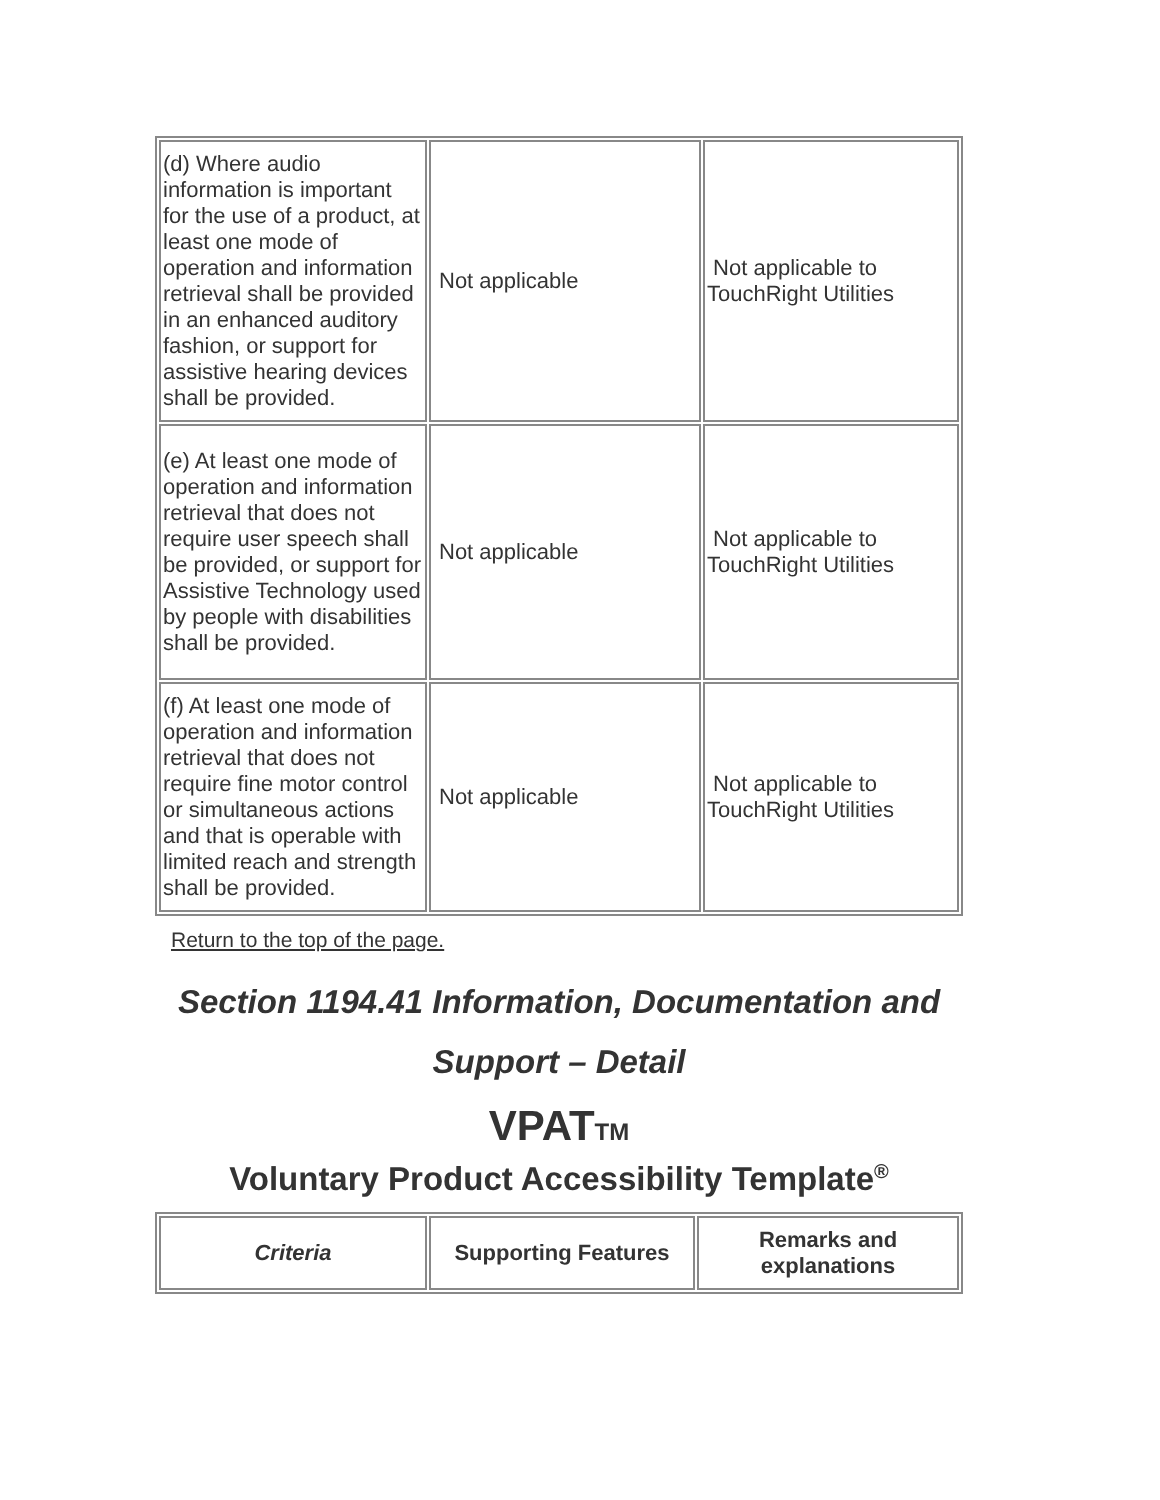| (d) Where audio information is important for the use of a product, at least one mode of operation and information retrieval shall be provided in an enhanced auditory fashion, or support for assistive hearing devices shall be provided. | Not applicable | Not applicable to TouchRight Utilities |
| (e) At least one mode of operation and information retrieval that does not require user speech shall be provided, or support for Assistive Technology used by people with disabilities shall be provided. | Not applicable | Not applicable to TouchRight Utilities |
| (f) At least one mode of operation and information retrieval that does not require fine motor control or simultaneous actions and that is operable with limited reach and strength shall be provided. | Not applicable | Not applicable to TouchRight Utilities |
Return to the top of the page.
Section 1194.41 Information, Documentation and Support – Detail
VPATTM
Voluntary Product Accessibility Template<sup>®</sup>
| Criteria | Supporting Features | Remarks and explanations |
| --- | --- | --- |